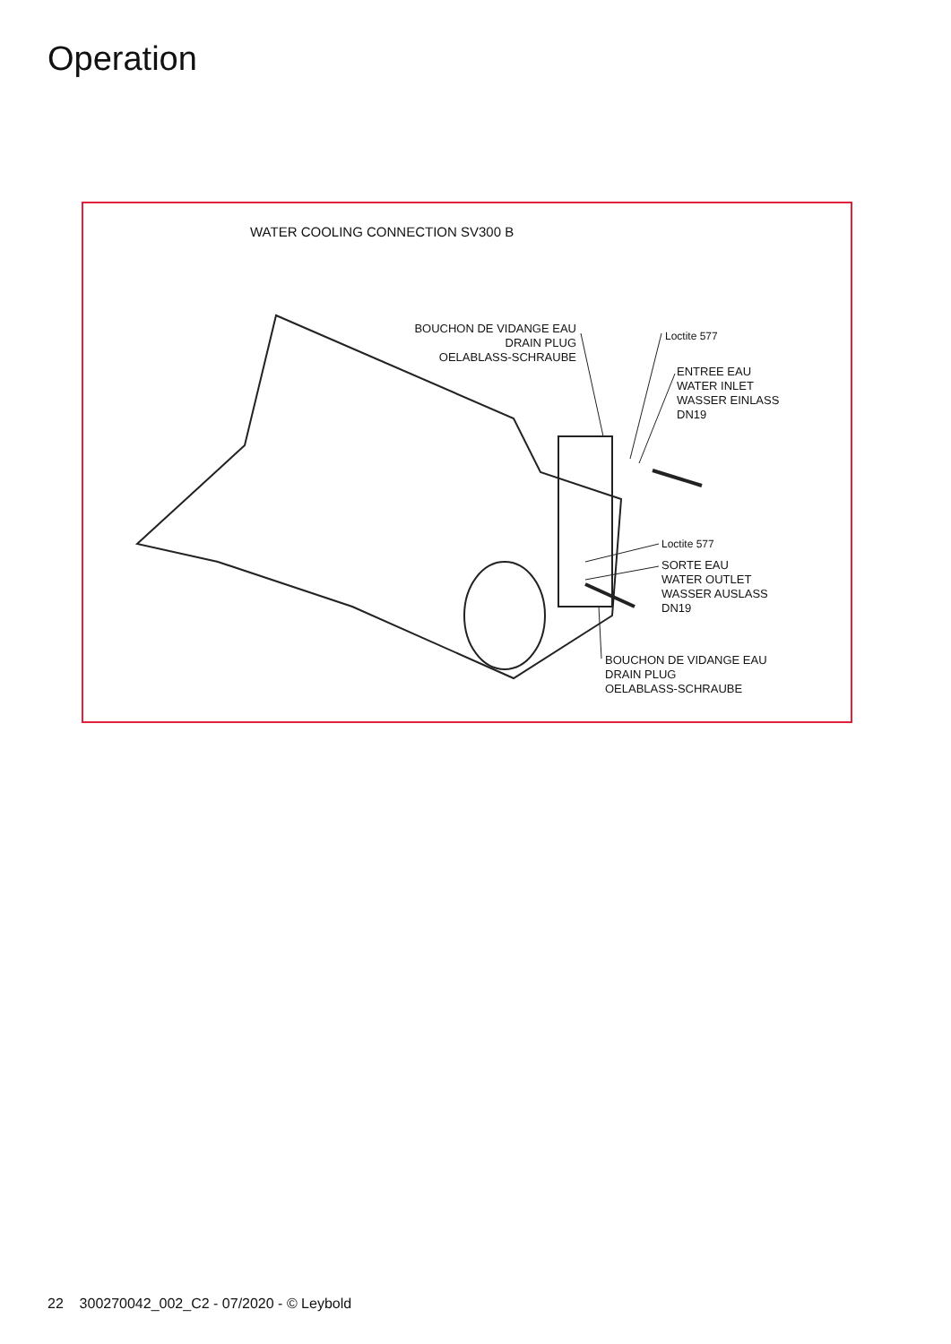Operation
WATER COOLING CONNECTION SV300 B
BOUCHON DE VIDANGE EAU
DRAIN PLUG
OELABLASS-SCHRAUBE
Loctite 577
ENTREE EAU
WATER INLET
WASSER EINLASS
DN19
Loctite 577
SORTE EAU
WATER OUTLET
WASSER AUSLASS
DN19
BOUCHON DE VIDANGE EAU
DRAIN PLUG
OELABLASS-SCHRAUBE
22 300270042_002_C2 - 07/2020 - © Leybold